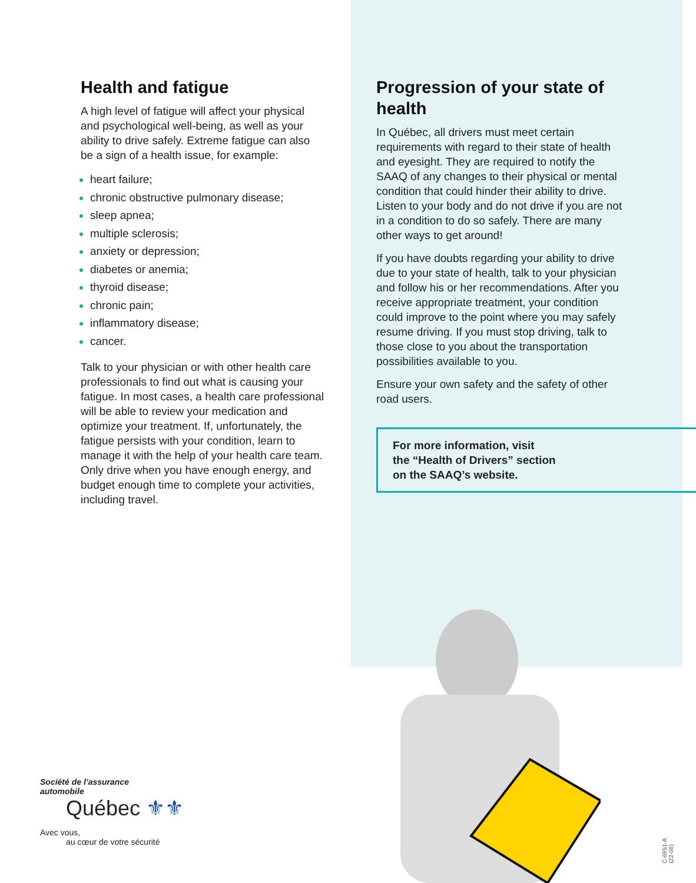Health and fatigue
A high level of fatigue will affect your physical and psychological well-being, as well as your ability to drive safely. Extreme fatigue can also be a sign of a health issue, for example:
heart failure;
chronic obstructive pulmonary disease;
sleep apnea;
multiple sclerosis;
anxiety or depression;
diabetes or anemia;
thyroid disease;
chronic pain;
inflammatory disease;
cancer.
Talk to your physician or with other health care professionals to find out what is causing your fatigue. In most cases, a health care professional will be able to review your medication and optimize your treatment. If, unfortunately, the fatigue persists with your condition, learn to manage it with the help of your health care team. Only drive when you have enough energy, and budget enough time to complete your activities, including travel.
Progression of your state of health
In Québec, all drivers must meet certain requirements with regard to their state of health and eyesight. They are required to notify the SAAQ of any changes to their physical or mental condition that could hinder their ability to drive. Listen to your body and do not drive if you are not in a condition to do so safely. There are many other ways to get around!
If you have doubts regarding your ability to drive due to your state of health, talk to your physician and follow his or her recommendations. After you receive appropriate treatment, your condition could improve to the point where you may safely resume driving. If you must stop driving, talk to those close to you about the transportation possibilities available to you.
Ensure your own safety and the safety of other road users.
For more information, visit
the “Health of Drivers” section
on the SAAQ’s website.
Société de l’assurance
automobile
Québec ⚜⚜
Avec vous,
au cœur de votre sécurité
C-6851-A (22-08)